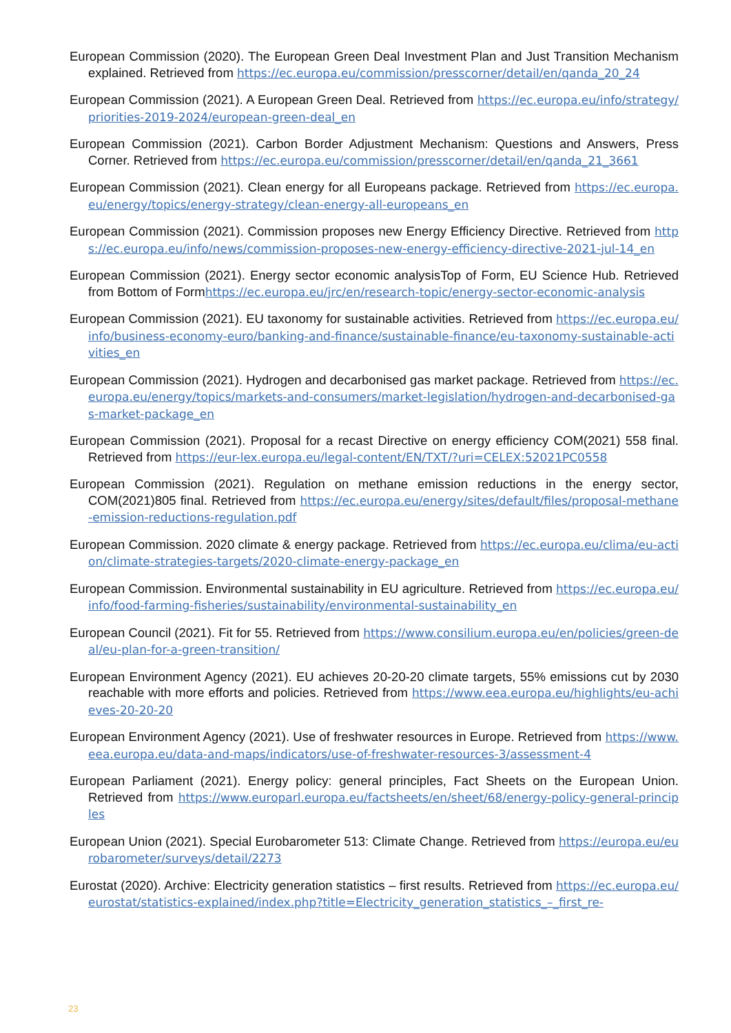European Commission (2020). The European Green Deal Investment Plan and Just Transition Mechanism explained. Retrieved from https://ec.europa.eu/commission/presscorner/detail/en/qanda_20_24
European Commission (2021). A European Green Deal. Retrieved from https://ec.europa.eu/info/strategy/priorities-2019-2024/european-green-deal_en
European Commission (2021). Carbon Border Adjustment Mechanism: Questions and Answers, Press Corner. Retrieved from https://ec.europa.eu/commission/presscorner/detail/en/qanda_21_3661
European Commission (2021). Clean energy for all Europeans package. Retrieved from https://ec.europa.eu/energy/topics/energy-strategy/clean-energy-all-europeans_en
European Commission (2021). Commission proposes new Energy Efficiency Directive. Retrieved from https://ec.europa.eu/info/news/commission-proposes-new-energy-efficiency-directive-2021-jul-14_en
European Commission (2021). Energy sector economic analysisTop of Form, EU Science Hub. Retrieved from Bottom of Formhttps://ec.europa.eu/jrc/en/research-topic/energy-sector-economic-analysis
European Commission (2021). EU taxonomy for sustainable activities. Retrieved from https://ec.europa.eu/info/business-economy-euro/banking-and-finance/sustainable-finance/eu-taxonomy-sustainable-activities_en
European Commission (2021). Hydrogen and decarbonised gas market package. Retrieved from https://ec.europa.eu/energy/topics/markets-and-consumers/market-legislation/hydrogen-and-decarbonised-gas-market-package_en
European Commission (2021). Proposal for a recast Directive on energy efficiency COM(2021) 558 final. Retrieved from https://eur-lex.europa.eu/legal-content/EN/TXT/?uri=CELEX:52021PC0558
European Commission (2021). Regulation on methane emission reductions in the energy sector, COM(2021)805 final. Retrieved from https://ec.europa.eu/energy/sites/default/files/proposal-methane-emission-reductions-regulation.pdf
European Commission. 2020 climate & energy package. Retrieved from https://ec.europa.eu/clima/eu-action/climate-strategies-targets/2020-climate-energy-package_en
European Commission. Environmental sustainability in EU agriculture. Retrieved from https://ec.europa.eu/info/food-farming-fisheries/sustainability/environmental-sustainability_en
European Council (2021). Fit for 55. Retrieved from https://www.consilium.europa.eu/en/policies/green-deal/eu-plan-for-a-green-transition/
European Environment Agency (2021). EU achieves 20-20-20 climate targets, 55% emissions cut by 2030 reachable with more efforts and policies. Retrieved from https://www.eea.europa.eu/highlights/eu-achieves-20-20-20
European Environment Agency (2021). Use of freshwater resources in Europe. Retrieved from https://www.eea.europa.eu/data-and-maps/indicators/use-of-freshwater-resources-3/assessment-4
European Parliament (2021). Energy policy: general principles, Fact Sheets on the European Union. Retrieved from https://www.europarl.europa.eu/factsheets/en/sheet/68/energy-policy-general-principles
European Union (2021). Special Eurobarometer 513: Climate Change. Retrieved from https://europa.eu/eurobarometer/surveys/detail/2273
Eurostat (2020). Archive: Electricity generation statistics – first results. Retrieved from https://ec.europa.eu/eurostat/statistics-explained/index.php?title=Electricity_generation_statistics_–_first_re-
23